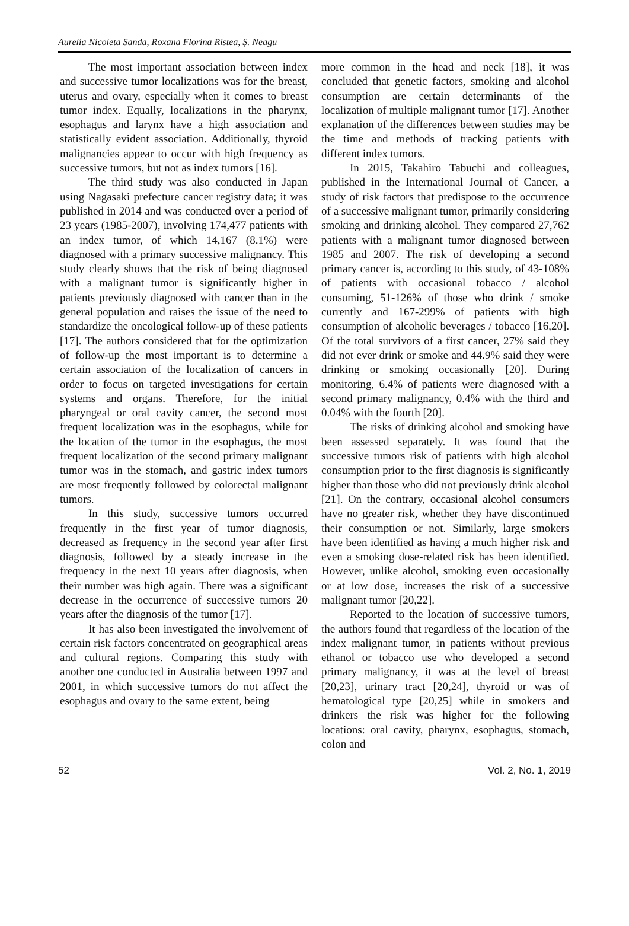Aurelia Nicoleta Sanda, Roxana Florina Ristea, Ș. Neagu
The most important association between index and successive tumor localizations was for the breast, uterus and ovary, especially when it comes to breast tumor index. Equally, localizations in the pharynx, esophagus and larynx have a high association and statistically evident association. Additionally, thyroid malignancies appear to occur with high frequency as successive tumors, but not as index tumors [16].
The third study was also conducted in Japan using Nagasaki prefecture cancer registry data; it was published in 2014 and was conducted over a period of 23 years (1985-2007), involving 174,477 patients with an index tumor, of which 14,167 (8.1%) were diagnosed with a primary successive malignancy. This study clearly shows that the risk of being diagnosed with a malignant tumor is significantly higher in patients previously diagnosed with cancer than in the general population and raises the issue of the need to standardize the oncological follow-up of these patients [17]. The authors considered that for the optimization of follow-up the most important is to determine a certain association of the localization of cancers in order to focus on targeted investigations for certain systems and organs. Therefore, for the initial pharyngeal or oral cavity cancer, the second most frequent localization was in the esophagus, while for the location of the tumor in the esophagus, the most frequent localization of the second primary malignant tumor was in the stomach, and gastric index tumors are most frequently followed by colorectal malignant tumors.
In this study, successive tumors occurred frequently in the first year of tumor diagnosis, decreased as frequency in the second year after first diagnosis, followed by a steady increase in the frequency in the next 10 years after diagnosis, when their number was high again. There was a significant decrease in the occurrence of successive tumors 20 years after the diagnosis of the tumor [17].
It has also been investigated the involvement of certain risk factors concentrated on geographical areas and cultural regions. Comparing this study with another one conducted in Australia between 1997 and 2001, in which successive tumors do not affect the esophagus and ovary to the same extent, being
more common in the head and neck [18], it was concluded that genetic factors, smoking and alcohol consumption are certain determinants of the localization of multiple malignant tumor [17]. Another explanation of the differences between studies may be the time and methods of tracking patients with different index tumors.
In 2015, Takahiro Tabuchi and colleagues, published in the International Journal of Cancer, a study of risk factors that predispose to the occurrence of a successive malignant tumor, primarily considering smoking and drinking alcohol. They compared 27,762 patients with a malignant tumor diagnosed between 1985 and 2007. The risk of developing a second primary cancer is, according to this study, of 43-108% of patients with occasional tobacco / alcohol consuming, 51-126% of those who drink / smoke currently and 167-299% of patients with high consumption of alcoholic beverages / tobacco [16,20]. Of the total survivors of a first cancer, 27% said they did not ever drink or smoke and 44.9% said they were drinking or smoking occasionally [20]. During monitoring, 6.4% of patients were diagnosed with a second primary malignancy, 0.4% with the third and 0.04% with the fourth [20].
The risks of drinking alcohol and smoking have been assessed separately. It was found that the successive tumors risk of patients with high alcohol consumption prior to the first diagnosis is significantly higher than those who did not previously drink alcohol [21]. On the contrary, occasional alcohol consumers have no greater risk, whether they have discontinued their consumption or not. Similarly, large smokers have been identified as having a much higher risk and even a smoking dose-related risk has been identified. However, unlike alcohol, smoking even occasionally or at low dose, increases the risk of a successive malignant tumor [20,22].
Reported to the location of successive tumors, the authors found that regardless of the location of the index malignant tumor, in patients without previous ethanol or tobacco use who developed a second primary malignancy, it was at the level of breast [20,23], urinary tract [20,24], thyroid or was of hematological type [20,25] while in smokers and drinkers the risk was higher for the following locations: oral cavity, pharynx, esophagus, stomach, colon and
52 Vol. 2, No. 1, 2019